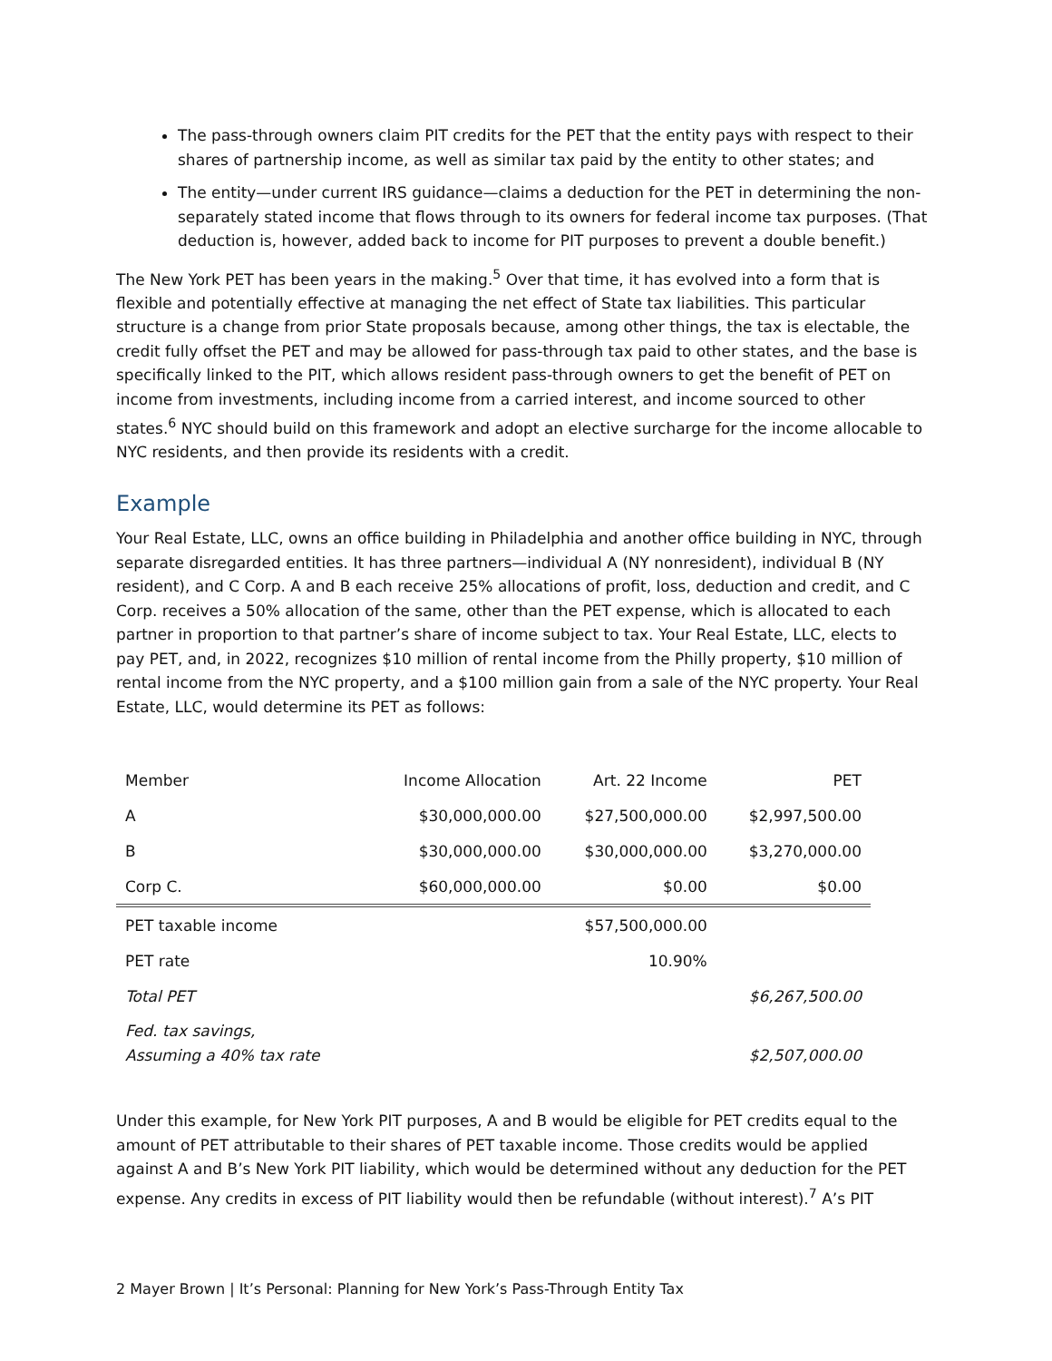The pass-through owners claim PIT credits for the PET that the entity pays with respect to their shares of partnership income, as well as similar tax paid by the entity to other states; and
The entity—under current IRS guidance—claims a deduction for the PET in determining the non-separately stated income that flows through to its owners for federal income tax purposes. (That deduction is, however, added back to income for PIT purposes to prevent a double benefit.)
The New York PET has been years in the making.<sup>5</sup> Over that time, it has evolved into a form that is flexible and potentially effective at managing the net effect of State tax liabilities. This particular structure is a change from prior State proposals because, among other things, the tax is electable, the credit fully offset the PET and may be allowed for pass-through tax paid to other states, and the base is specifically linked to the PIT, which allows resident pass-through owners to get the benefit of PET on income from investments, including income from a carried interest, and income sourced to other states.<sup>6</sup> NYC should build on this framework and adopt an elective surcharge for the income allocable to NYC residents, and then provide its residents with a credit.
Example
Your Real Estate, LLC, owns an office building in Philadelphia and another office building in NYC, through separate disregarded entities. It has three partners—individual A (NY nonresident), individual B (NY resident), and C Corp. A and B each receive 25% allocations of profit, loss, deduction and credit, and C Corp. receives a 50% allocation of the same, other than the PET expense, which is allocated to each partner in proportion to that partner’s share of income subject to tax. Your Real Estate, LLC, elects to pay PET, and, in 2022, recognizes $10 million of rental income from the Philly property, $10 million of rental income from the NYC property, and a $100 million gain from a sale of the NYC property. Your Real Estate, LLC, would determine its PET as follows:
| Member | Income Allocation | Art. 22 Income | PET |
| A | $30,000,000.00 | $27,500,000.00 | $2,997,500.00 |
| B | $30,000,000.00 | $30,000,000.00 | $3,270,000.00 |
| Corp C. | $60,000,000.00 | $0.00 | $0.00 |
| PET taxable income | | $57,500,000.00 | |
| PET rate | | 10.90% | |
| Total PET | | | $6,267,500.00 |
| Fed. tax savings, Assuming a 40% tax rate | | | $2,507,000.00 |
Under this example, for New York PIT purposes, A and B would be eligible for PET credits equal to the amount of PET attributable to their shares of PET taxable income. Those credits would be applied against A and B’s New York PIT liability, which would be determined without any deduction for the PET expense. Any credits in excess of PIT liability would then be refundable (without interest).<sup>7</sup> A’s PIT
2 Mayer Brown | It’s Personal: Planning for New York’s Pass-Through Entity Tax